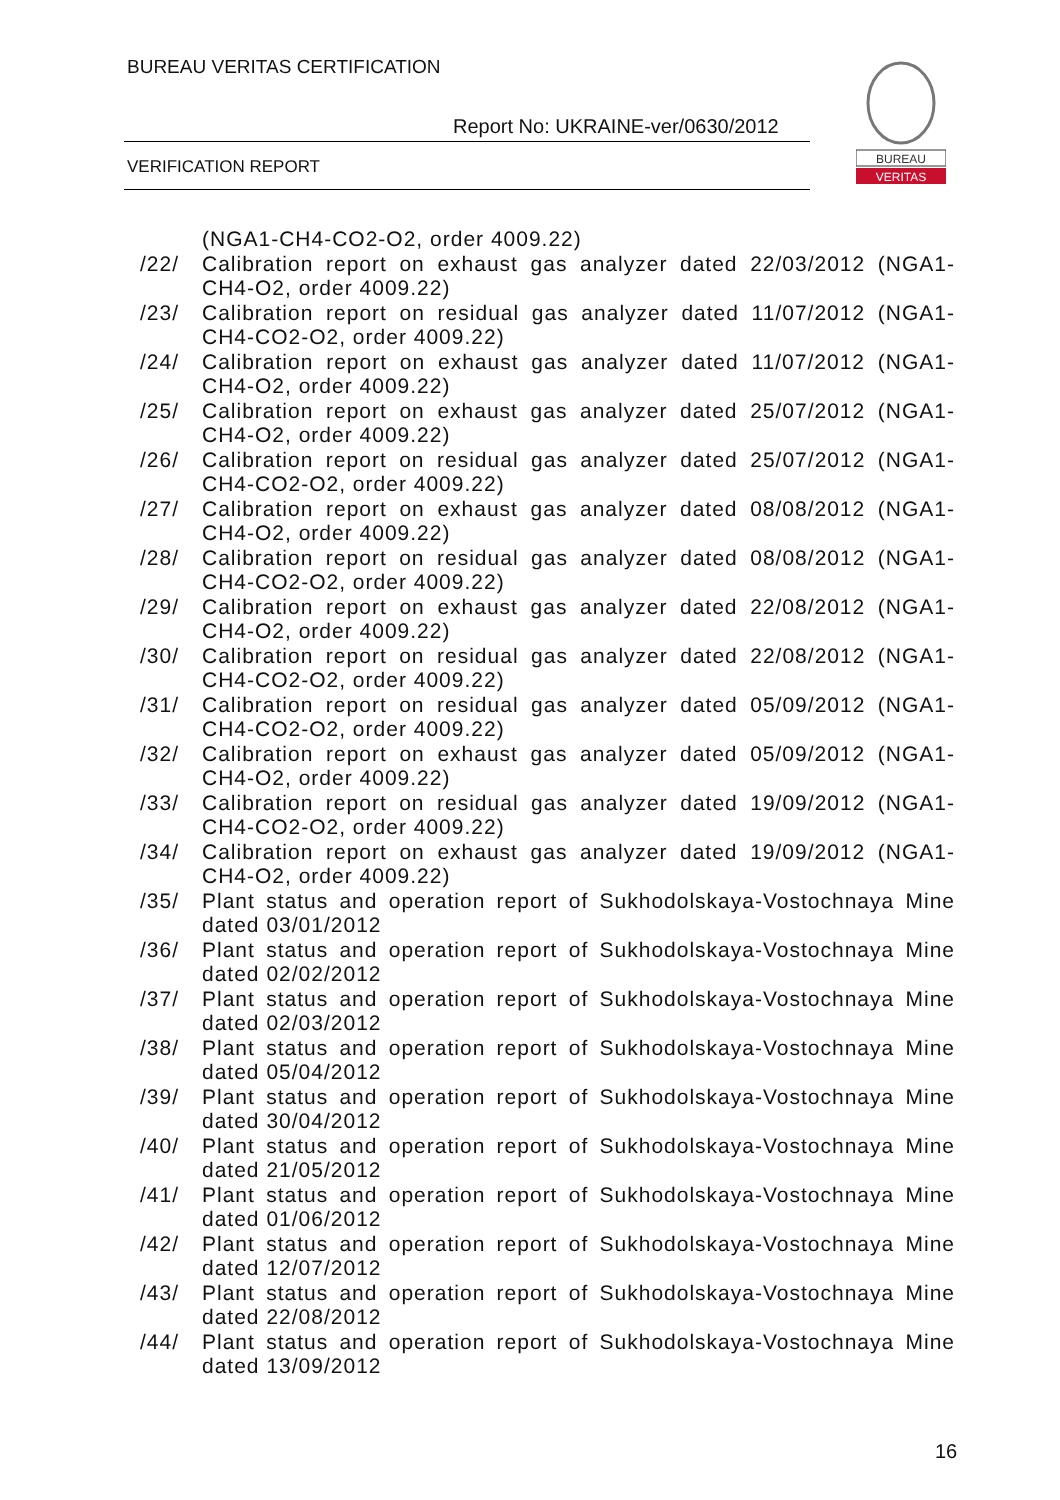BUREAU VERITAS CERTIFICATION
Report No: UKRAINE-ver/0630/2012
VERIFICATION REPORT
BUREAU
VERITAS
(NGA1-CH4-CO2-O2, order 4009.22)
/22/ Calibration report on exhaust gas analyzer dated 22/03/2012 (NGA1-CH4-O2, order 4009.22)
/23/ Calibration report on residual gas analyzer dated 11/07/2012 (NGA1-CH4-CO2-O2, order 4009.22)
/24/ Calibration report on exhaust gas analyzer dated 11/07/2012 (NGA1-CH4-O2, order 4009.22)
/25/ Calibration report on exhaust gas analyzer dated 25/07/2012 (NGA1-CH4-O2, order 4009.22)
/26/ Calibration report on residual gas analyzer dated 25/07/2012 (NGA1-CH4-CO2-O2, order 4009.22)
/27/ Calibration report on exhaust gas analyzer dated 08/08/2012 (NGA1-CH4-O2, order 4009.22)
/28/ Calibration report on residual gas analyzer dated 08/08/2012 (NGA1-CH4-CO2-O2, order 4009.22)
/29/ Calibration report on exhaust gas analyzer dated 22/08/2012 (NGA1-CH4-O2, order 4009.22)
/30/ Calibration report on residual gas analyzer dated 22/08/2012 (NGA1-CH4-CO2-O2, order 4009.22)
/31/ Calibration report on residual gas analyzer dated 05/09/2012 (NGA1-CH4-CO2-O2, order 4009.22)
/32/ Calibration report on exhaust gas analyzer dated 05/09/2012 (NGA1-CH4-O2, order 4009.22)
/33/ Calibration report on residual gas analyzer dated 19/09/2012 (NGA1-CH4-CO2-O2, order 4009.22)
/34/ Calibration report on exhaust gas analyzer dated 19/09/2012 (NGA1-CH4-O2, order 4009.22)
/35/ Plant status and operation report of Sukhodolskaya-Vostochnaya Mine dated 03/01/2012
/36/ Plant status and operation report of Sukhodolskaya-Vostochnaya Mine dated 02/02/2012
/37/ Plant status and operation report of Sukhodolskaya-Vostochnaya Mine dated 02/03/2012
/38/ Plant status and operation report of Sukhodolskaya-Vostochnaya Mine dated 05/04/2012
/39/ Plant status and operation report of Sukhodolskaya-Vostochnaya Mine dated 30/04/2012
/40/ Plant status and operation report of Sukhodolskaya-Vostochnaya Mine dated 21/05/2012
/41/ Plant status and operation report of Sukhodolskaya-Vostochnaya Mine dated 01/06/2012
/42/ Plant status and operation report of Sukhodolskaya-Vostochnaya Mine dated 12/07/2012
/43/ Plant status and operation report of Sukhodolskaya-Vostochnaya Mine dated 22/08/2012
/44/ Plant status and operation report of Sukhodolskaya-Vostochnaya Mine dated 13/09/2012
16